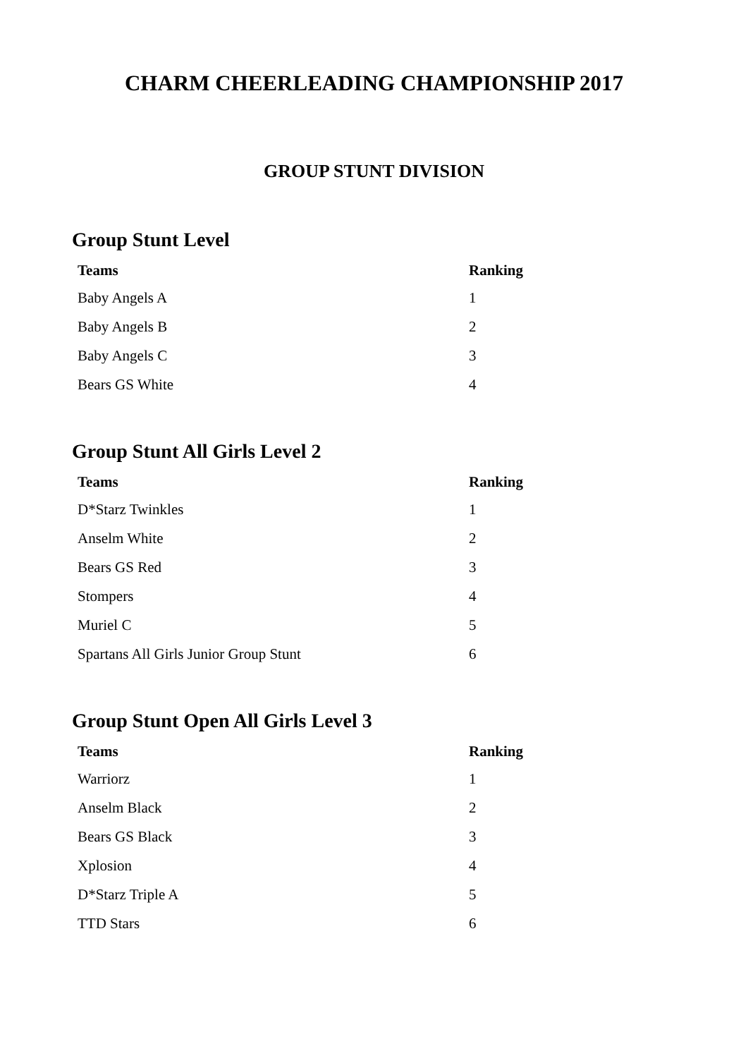CHARM CHEERLEADING CHAMPIONSHIP 2017
GROUP STUNT DIVISION
Group Stunt Level
| Teams | Ranking |
| --- | --- |
| Baby Angels A | 1 |
| Baby Angels B | 2 |
| Baby Angels C | 3 |
| Bears GS White | 4 |
Group Stunt All Girls Level 2
| Teams | Ranking |
| --- | --- |
| D*Starz Twinkles | 1 |
| Anselm White | 2 |
| Bears GS Red | 3 |
| Stompers | 4 |
| Muriel C | 5 |
| Spartans All Girls Junior Group Stunt | 6 |
Group Stunt Open All Girls Level 3
| Teams | Ranking |
| --- | --- |
| Warriorz | 1 |
| Anselm Black | 2 |
| Bears GS Black | 3 |
| Xplosion | 4 |
| D*Starz Triple A | 5 |
| TTD Stars | 6 |